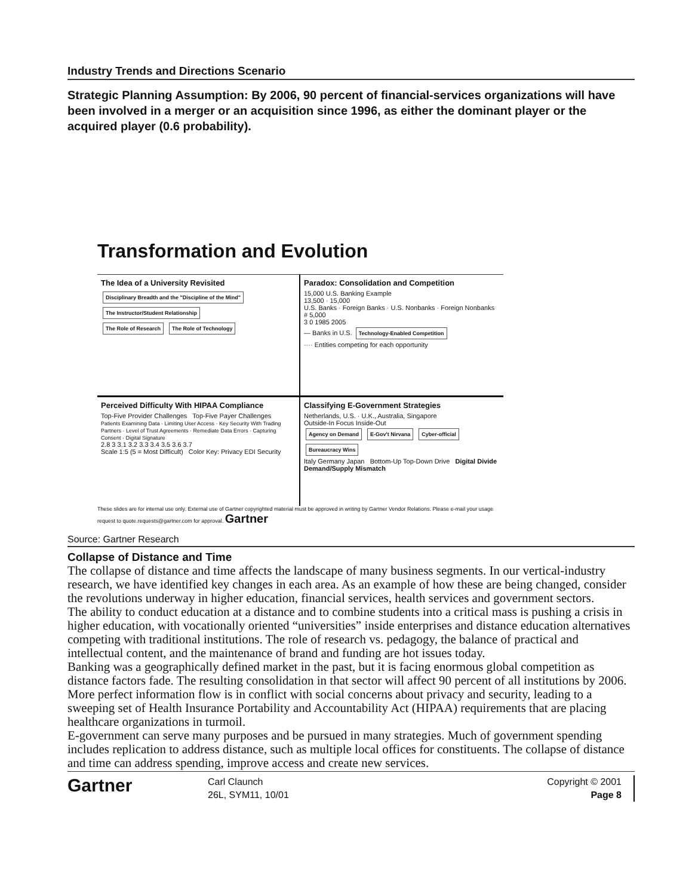Industry Trends and Directions Scenario
Strategic Planning Assumption: By 2006, 90 percent of financial-services organizations will have been involved in a merger or an acquisition since 1996, as either the dominant player or the acquired player (0.6 probability).
Transformation and Evolution
The Idea of a University Revisited
Disciplinary Breadth and the "Discipline of the Mind" The Instructor/Student Relationship
The Role of Research The Role of Technology
Paradox: Consolidation and Competition
15,000 U.S. Banking Example
13,500 · 15,000
U.S. Banks · Foreign Banks · U.S. Nonbanks · Foreign Nonbanks
# 5,000
3 0 1985 2005
— Banks in U.S. Technology-Enabled Competition
···· Entities competing for each opportunity
Perceived Difficulty With HIPAA Compliance
Top-Five Provider Challenges Top-Five Payer Challenges
Patients Examining Data · Limiting User Access · Key Security With Trading Partners · Level of Trust Agreements · Remediate Data Errors · Capturing Consent · Digital Signature
2.8 3 3.1 3.2 3.3 3.4 3.5 3.6 3.7
Scale 1:5 (5 = Most Difficult) Color Key: Privacy EDI Security
Classifying E-Government Strategies
Netherlands, U.S. · U.K., Australia, Singapore
Outside-In Focus Inside-Out
Agency on Demand E-Gov't Nirvana Cyber-official Bureaucracy Wins
Italy Germany Japan Bottom-Up Top-Down Drive Digital Divide Demand/Supply Mismatch
These slides are for internal use only. External use of Gartner copyrighted material must be approved in writing by Gartner Vendor Relations. Please e-mail your usage request to quote.requests@gartner.com for approval. Gartner
Source: Gartner Research
Collapse of Distance and Time
The collapse of distance and time affects the landscape of many business segments. In our vertical-industry research, we have identified key changes in each area. As an example of how these are being changed, consider the revolutions underway in higher education, financial services, health services and government sectors.
The ability to conduct education at a distance and to combine students into a critical mass is pushing a crisis in higher education, with vocationally oriented “universities” inside enterprises and distance education alternatives competing with traditional institutions. The role of research vs. pedagogy, the balance of practical and intellectual content, and the maintenance of brand and funding are hot issues today.
Banking was a geographically defined market in the past, but it is facing enormous global competition as distance factors fade. The resulting consolidation in that sector will affect 90 percent of all institutions by 2006.
More perfect information flow is in conflict with social concerns about privacy and security, leading to a sweeping set of Health Insurance Portability and Accountability Act (HIPAA) requirements that are placing healthcare organizations in turmoil.
E-government can serve many purposes and be pursued in many strategies. Much of government spending includes replication to address distance, such as multiple local offices for constituents. The collapse of distance and time can address spending, improve access and create new services.
Gartner
Carl Claunch
26L, SYM11, 10/01
Copyright © 2001
Page 8